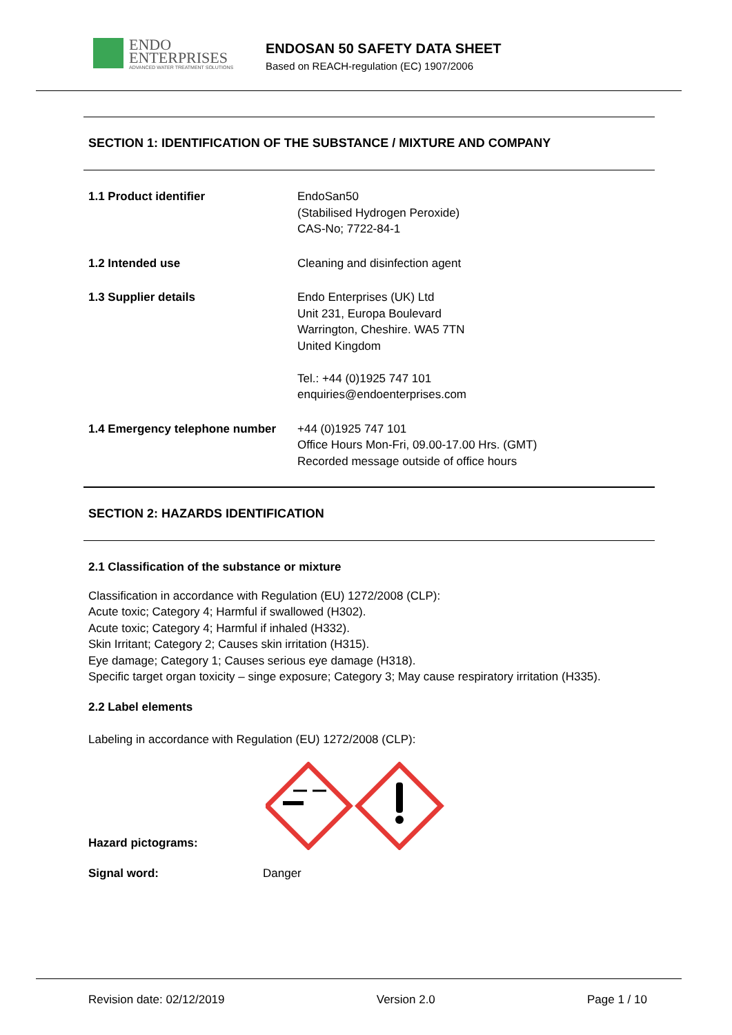ENDO
ENTERPRISES
ADVANCED WATER TREATMENT SOLUTIONS
ENDOSAN 50 SAFETY DATA SHEET
Based on REACH-regulation (EC) 1907/2006
SECTION 1: IDENTIFICATION OF THE SUBSTANCE / MIXTURE AND COMPANY
1.1 Product identifier EndoSan50
(Stabilised Hydrogen Peroxide)
CAS-No; 7722-84-1
1.2 Intended use Cleaning and disinfection agent
1.3 Supplier details Endo Enterprises (UK) Ltd
Unit 231, Europa Boulevard
Warrington, Cheshire. WA5 7TN
United Kingdom
Tel.: +44 (0)1925 747 101
enquiries@endoenterprises.com
1.4 Emergency telephone number
+44 (0)1925 747 101
Office Hours Mon-Fri, 09.00-17.00 Hrs. (GMT)
Recorded message outside of office hours
SECTION 2: HAZARDS IDENTIFICATION
2.1 Classification of the substance or mixture
Classification in accordance with Regulation (EU) 1272/2008 (CLP):
Acute toxic; Category 4; Harmful if swallowed (H302).
Acute toxic; Category 4; Harmful if inhaled (H332).
Skin Irritant; Category 2; Causes skin irritation (H315).
Eye damage; Category 1; Causes serious eye damage (H318).
Specific target organ toxicity – singe exposure; Category 3; May cause respiratory irritation (H335).
2.2 Label elements
Labeling in accordance with Regulation (EU) 1272/2008 (CLP):
Hazard pictograms:
Signal word: Danger
Revision date: 02/12/2019 Version 2.0 Page 1 / 10